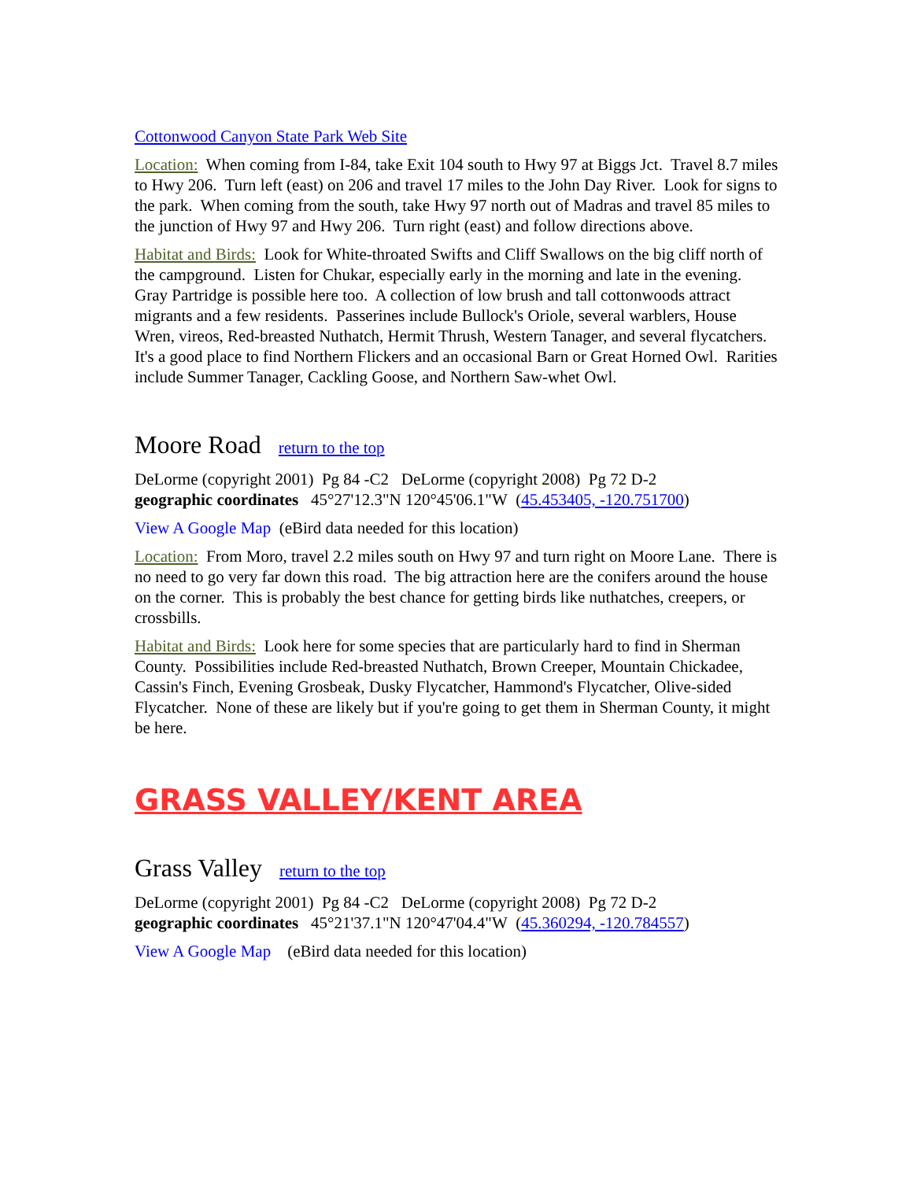Cottonwood Canyon State Park Web Site
Location: When coming from I-84, take Exit 104 south to Hwy 97 at Biggs Jct. Travel 8.7 miles to Hwy 206. Turn left (east) on 206 and travel 17 miles to the John Day River. Look for signs to the park. When coming from the south, take Hwy 97 north out of Madras and travel 85 miles to the junction of Hwy 97 and Hwy 206. Turn right (east) and follow directions above.
Habitat and Birds: Look for White-throated Swifts and Cliff Swallows on the big cliff north of the campground. Listen for Chukar, especially early in the morning and late in the evening. Gray Partridge is possible here too. A collection of low brush and tall cottonwoods attract migrants and a few residents. Passerines include Bullock's Oriole, several warblers, House Wren, vireos, Red-breasted Nuthatch, Hermit Thrush, Western Tanager, and several flycatchers. It's a good place to find Northern Flickers and an occasional Barn or Great Horned Owl. Rarities include Summer Tanager, Cackling Goose, and Northern Saw-whet Owl.
Moore Road return to the top
DeLorme (copyright 2001) Pg 84 -C2 DeLorme (copyright 2008) Pg 72 D-2
geographic coordinates 45°27'12.3"N 120°45'06.1"W (45.453405, -120.751700)
View A Google Map (eBird data needed for this location)
Location: From Moro, travel 2.2 miles south on Hwy 97 and turn right on Moore Lane. There is no need to go very far down this road. The big attraction here are the conifers around the house on the corner. This is probably the best chance for getting birds like nuthatches, creepers, or crossbills.
Habitat and Birds: Look here for some species that are particularly hard to find in Sherman County. Possibilities include Red-breasted Nuthatch, Brown Creeper, Mountain Chickadee, Cassin's Finch, Evening Grosbeak, Dusky Flycatcher, Hammond's Flycatcher, Olive-sided Flycatcher. None of these are likely but if you're going to get them in Sherman County, it might be here.
GRASS VALLEY/KENT AREA
Grass Valley return to the top
DeLorme (copyright 2001) Pg 84 -C2 DeLorme (copyright 2008) Pg 72 D-2
geographic coordinates 45°21'37.1"N 120°47'04.4"W (45.360294, -120.784557)
View A Google Map (eBird data needed for this location)